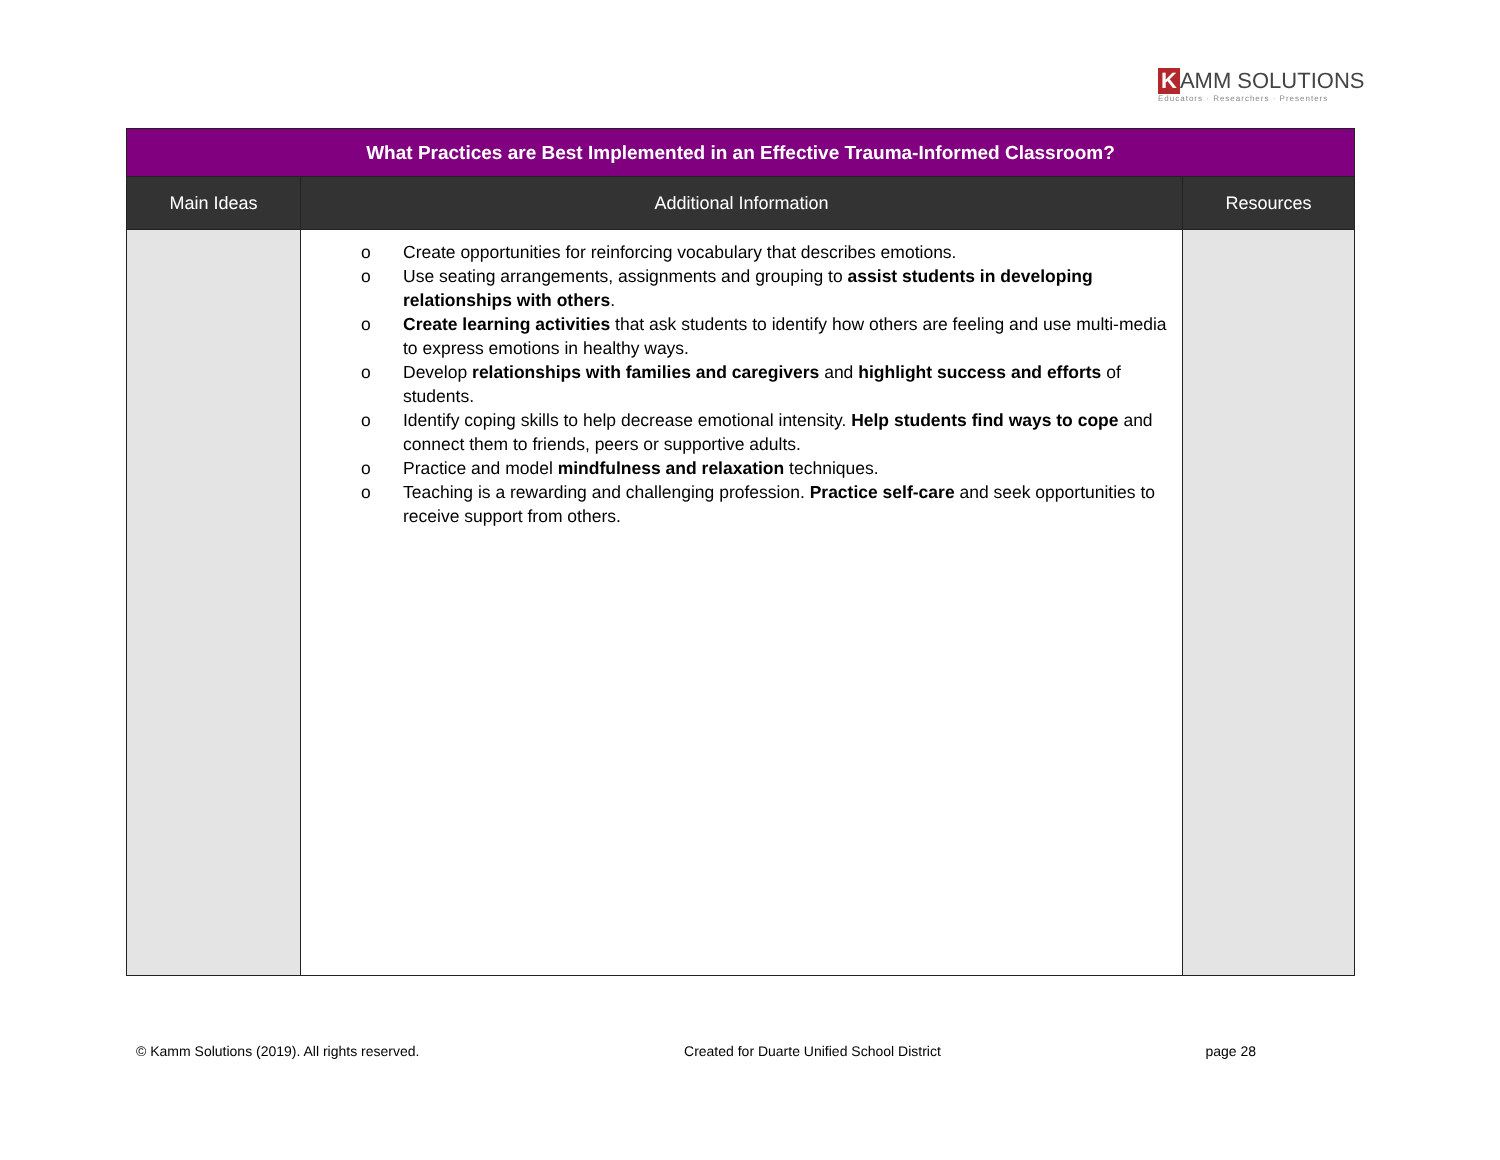K AMM SOLUTIONS
Educators · Researchers · Presenters
| What Practices are Best Implemented in an Effective Trauma-Informed Classroom? | | |
| --- | --- | --- |
| Main Ideas | Additional Information | Resources |
| | o Create opportunities for reinforcing vocabulary that describes emotions. o Use seating arrangements, assignments and grouping to assist students in developing relationships with others . o Create learning activities that ask students to identify how others are feeling and use multi-media to express emotions in healthy ways. o Develop relationships with families and caregivers and highlight success and efforts of students. o Identify coping skills to help decrease emotional intensity. Help students find ways to cope and connect them to friends, peers or supportive adults. o Practice and model mindfulness and relaxation techniques. o Teaching is a rewarding and challenging profession. Practice self-care and seek opportunities to receive support from others. | |
© Kamm Solutions (2019). All rights reserved. Created for Duarte Unified School District page 28